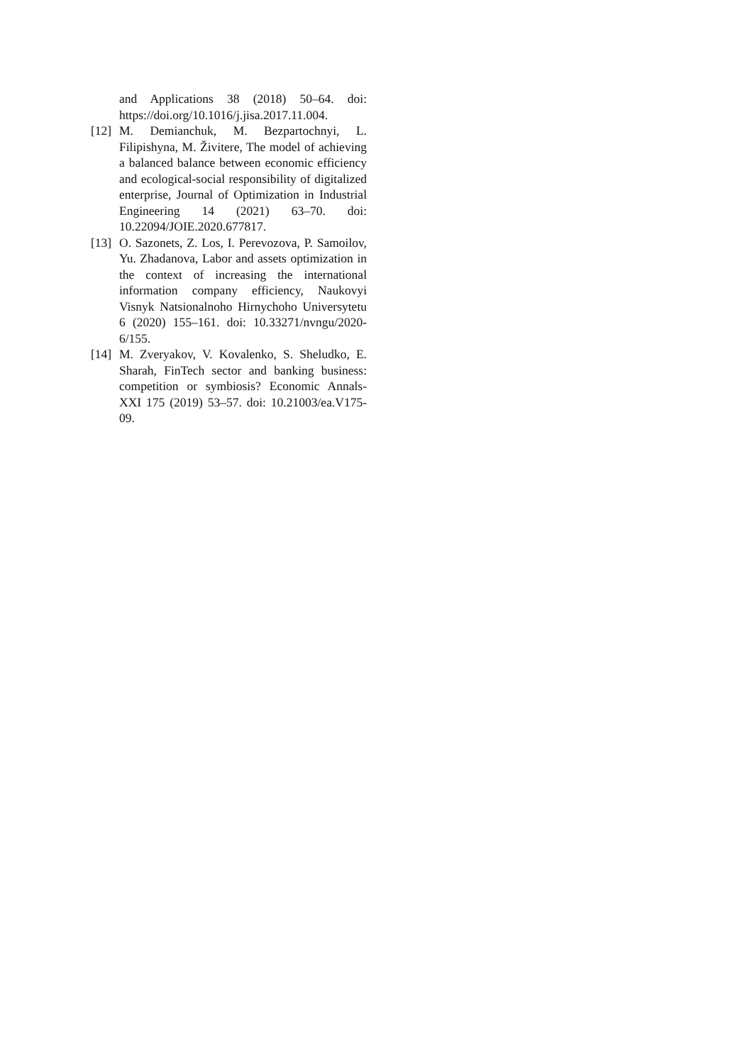and Applications 38 (2018) 50–64. doi: https://doi.org/10.1016/j.jisa.2017.11.004.
[12] M. Demianchuk, M. Bezpartochnyi, L. Filipishyna, M. Živitere, The model of achieving a balanced balance between economic efficiency and ecological-social responsibility of digitalized enterprise, Journal of Optimization in Industrial Engineering 14 (2021) 63–70. doi: 10.22094/JOIE.2020.677817.
[13] O. Sazonets, Z. Los, I. Perevozova, P. Samoilov, Yu. Zhadanova, Labor and assets optimization in the context of increasing the international information company efficiency, Naukovyi Visnyk Natsionalnoho Hirnychoho Universytetu 6 (2020) 155–161. doi: 10.33271/nvngu/2020-6/155.
[14] M. Zveryakov, V. Kovalenko, S. Sheludko, E. Sharah, FinTech sector and banking business: competition or symbiosis? Economic Annals-XXI 175 (2019) 53–57. doi: 10.21003/ea.V175-09.